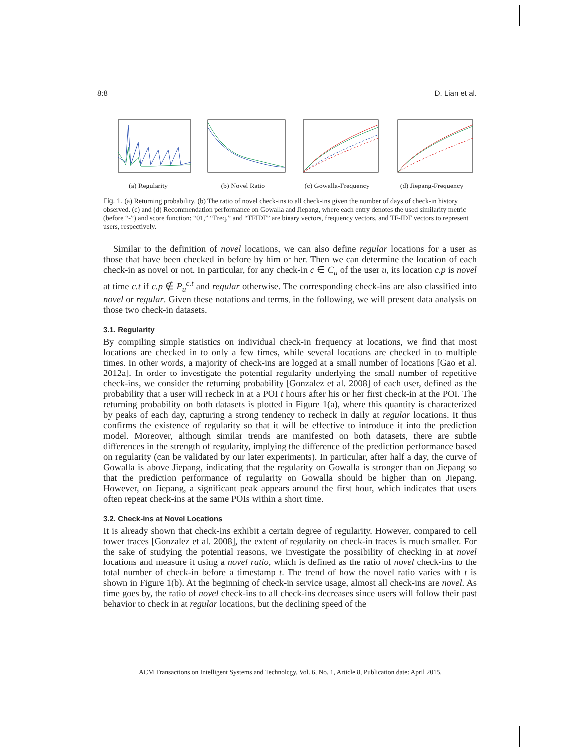8:8 D. Lian et al.
(a) Regularity (b) Novel Ratio (c) Gowalla-Frequency (d) Jiepang-Frequency
Fig. 1. (a) Returning probability. (b) The ratio of novel check-ins to all check-ins given the number of days of check-in history observed. (c) and (d) Recommendation performance on Gowalla and Jiepang, where each entry denotes the used similarity metric (before “-”) and score function: “01,” “Freq,” and “TFIDF” are binary vectors, frequency vectors, and TF-IDF vectors to represent users, respectively.
Similar to the definition of novel locations, we can also define regular locations for a user as those that have been checked in before by him or her. Then we can determine the location of each check-in as novel or not. In particular, for any check-in c ∈ C<sub>u</sub> of the user u, its location c.p is novel at time c.t if c.p ∉ P<sub>u</sub><sup>c.t</sup> and regular otherwise. The corresponding check-ins are also classified into novel or regular. Given these notations and terms, in the following, we will present data analysis on those two check-in datasets.
3.1. Regularity
By compiling simple statistics on individual check-in frequency at locations, we find that most locations are checked in to only a few times, while several locations are checked in to multiple times. In other words, a majority of check-ins are logged at a small number of locations [Gao et al. 2012a]. In order to investigate the potential regularity underlying the small number of repetitive check-ins, we consider the returning probability [Gonzalez et al. 2008] of each user, defined as the probability that a user will recheck in at a POI t hours after his or her first check-in at the POI. The returning probability on both datasets is plotted in Figure 1(a), where this quantity is characterized by peaks of each day, capturing a strong tendency to recheck in daily at regular locations. It thus confirms the existence of regularity so that it will be effective to introduce it into the prediction model. Moreover, although similar trends are manifested on both datasets, there are subtle differences in the strength of regularity, implying the difference of the prediction performance based on regularity (can be validated by our later experiments). In particular, after half a day, the curve of Gowalla is above Jiepang, indicating that the regularity on Gowalla is stronger than on Jiepang so that the prediction performance of regularity on Gowalla should be higher than on Jiepang. However, on Jiepang, a significant peak appears around the first hour, which indicates that users often repeat check-ins at the same POIs within a short time.
3.2. Check-ins at Novel Locations
It is already shown that check-ins exhibit a certain degree of regularity. However, compared to cell tower traces [Gonzalez et al. 2008], the extent of regularity on check-in traces is much smaller. For the sake of studying the potential reasons, we investigate the possibility of checking in at novel locations and measure it using a novel ratio, which is defined as the ratio of novel check-ins to the total number of check-in before a timestamp t. The trend of how the novel ratio varies with t is shown in Figure 1(b). At the beginning of check-in service usage, almost all check-ins are novel. As time goes by, the ratio of novel check-ins to all check-ins decreases since users will follow their past behavior to check in at regular locations, but the declining speed of the
ACM Transactions on Intelligent Systems and Technology, Vol. 6, No. 1, Article 8, Publication date: April 2015.